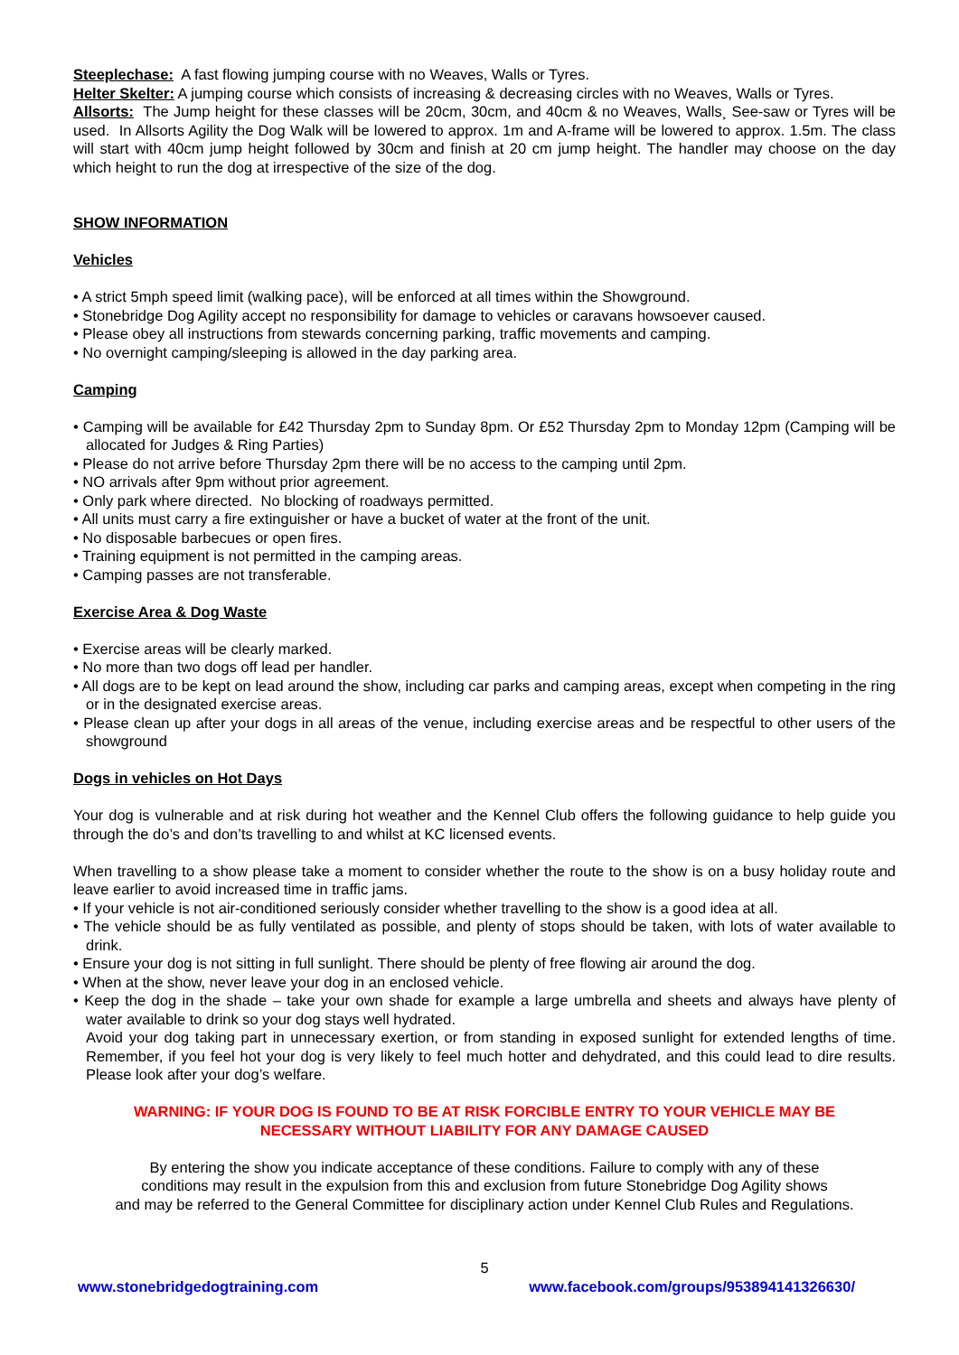Steeplechase: A fast flowing jumping course with no Weaves, Walls or Tyres.
Helter Skelter: A jumping course which consists of increasing & decreasing circles with no Weaves, Walls or Tyres.
Allsorts: The Jump height for these classes will be 20cm, 30cm, and 40cm & no Weaves, Walls¸ See-saw or Tyres will be used. In Allsorts Agility the Dog Walk will be lowered to approx. 1m and A-frame will be lowered to approx. 1.5m. The class will start with 40cm jump height followed by 30cm and finish at 20 cm jump height. The handler may choose on the day which height to run the dog at irrespective of the size of the dog.
SHOW INFORMATION
Vehicles
• A strict 5mph speed limit (walking pace), will be enforced at all times within the Showground.
• Stonebridge Dog Agility accept no responsibility for damage to vehicles or caravans howsoever caused.
• Please obey all instructions from stewards concerning parking, traffic movements and camping.
• No overnight camping/sleeping is allowed in the day parking area.
Camping
• Camping will be available for £42 Thursday 2pm to Sunday 8pm. Or £52 Thursday 2pm to Monday 12pm (Camping will be allocated for Judges & Ring Parties)
• Please do not arrive before Thursday 2pm there will be no access to the camping until 2pm.
• NO arrivals after 9pm without prior agreement.
• Only park where directed. No blocking of roadways permitted.
• All units must carry a fire extinguisher or have a bucket of water at the front of the unit.
• No disposable barbecues or open fires.
• Training equipment is not permitted in the camping areas.
• Camping passes are not transferable.
Exercise Area & Dog Waste
• Exercise areas will be clearly marked.
• No more than two dogs off lead per handler.
• All dogs are to be kept on lead around the show, including car parks and camping areas, except when competing in the ring or in the designated exercise areas.
• Please clean up after your dogs in all areas of the venue, including exercise areas and be respectful to other users of the showground
Dogs in vehicles on Hot Days
Your dog is vulnerable and at risk during hot weather and the Kennel Club offers the following guidance to help guide you through the do’s and don’ts travelling to and whilst at KC licensed events.
When travelling to a show please take a moment to consider whether the route to the show is on a busy holiday route and leave earlier to avoid increased time in traffic jams.
• If your vehicle is not air-conditioned seriously consider whether travelling to the show is a good idea at all.
• The vehicle should be as fully ventilated as possible, and plenty of stops should be taken, with lots of water available to drink.
• Ensure your dog is not sitting in full sunlight. There should be plenty of free flowing air around the dog.
• When at the show, never leave your dog in an enclosed vehicle.
• Keep the dog in the shade – take your own shade for example a large umbrella and sheets and always have plenty of water available to drink so your dog stays well hydrated.
Avoid your dog taking part in unnecessary exertion, or from standing in exposed sunlight for extended lengths of time. Remember, if you feel hot your dog is very likely to feel much hotter and dehydrated, and this could lead to dire results. Please look after your dog’s welfare.
WARNING: IF YOUR DOG IS FOUND TO BE AT RISK FORCIBLE ENTRY TO YOUR VEHICLE MAY BE
NECESSARY WITHOUT LIABILITY FOR ANY DAMAGE CAUSED
By entering the show you indicate acceptance of these conditions. Failure to comply with any of these
conditions may result in the expulsion from this and exclusion from future Stonebridge Dog Agility shows
and may be referred to the General Committee for disciplinary action under Kennel Club Rules and Regulations.
5
www.stonebridgedogtraining.com www.facebook.com/groups/953894141326630/